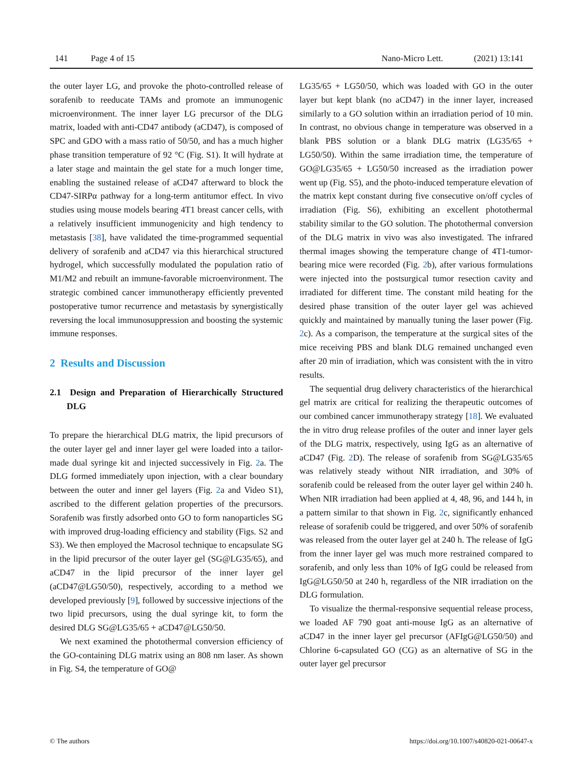141 Page 4 of 15 Nano-Micro Lett. (2021) 13:141
the outer layer LG, and provoke the photo-controlled release of sorafenib to reeducate TAMs and promote an immunogenic microenvironment. The inner layer LG precursor of the DLG matrix, loaded with anti-CD47 antibody (aCD47), is composed of SPC and GDO with a mass ratio of 50/50, and has a much higher phase transition temperature of 92 °C (Fig. S1). It will hydrate at a later stage and maintain the gel state for a much longer time, enabling the sustained release of aCD47 afterward to block the CD47-SIRPα pathway for a long-term antitumor effect. In vivo studies using mouse models bearing 4T1 breast cancer cells, with a relatively insufficient immunogenicity and high tendency to metastasis [38], have validated the time-programmed sequential delivery of sorafenib and aCD47 via this hierarchical structured hydrogel, which successfully modulated the population ratio of M1/M2 and rebuilt an immune-favorable microenvironment. The strategic combined cancer immunotherapy efficiently prevented postoperative tumor recurrence and metastasis by synergistically reversing the local immunosuppression and boosting the systemic immune responses.
2 Results and Discussion
2.1 Design and Preparation of Hierarchically Structured DLG
To prepare the hierarchical DLG matrix, the lipid precursors of the outer layer gel and inner layer gel were loaded into a tailor-made dual syringe kit and injected successively in Fig. 2a. The DLG formed immediately upon injection, with a clear boundary between the outer and inner gel layers (Fig. 2a and Video S1), ascribed to the different gelation properties of the precursors. Sorafenib was firstly adsorbed onto GO to form nanoparticles SG with improved drug-loading efficiency and stability (Figs. S2 and S3). We then employed the Macrosol technique to encapsulate SG in the lipid precursor of the outer layer gel (SG@LG35/65), and aCD47 in the lipid precursor of the inner layer gel (aCD47@LG50/50), respectively, according to a method we developed previously [9], followed by successive injections of the two lipid precursors, using the dual syringe kit, to form the desired DLG SG@LG35/65 + aCD47@LG50/50.
We next examined the photothermal conversion efficiency of the GO-containing DLG matrix using an 808 nm laser. As shown in Fig. S4, the temperature of GO@
LG35/65 + LG50/50, which was loaded with GO in the outer layer but kept blank (no aCD47) in the inner layer, increased similarly to a GO solution within an irradiation period of 10 min. In contrast, no obvious change in temperature was observed in a blank PBS solution or a blank DLG matrix (LG35/65 + LG50/50). Within the same irradiation time, the temperature of GO@LG35/65 + LG50/50 increased as the irradiation power went up (Fig. S5), and the photo-induced temperature elevation of the matrix kept constant during five consecutive on/off cycles of irradiation (Fig. S6), exhibiting an excellent photothermal stability similar to the GO solution. The photothermal conversion of the DLG matrix in vivo was also investigated. The infrared thermal images showing the temperature change of 4T1-tumor-bearing mice were recorded (Fig. 2b), after various formulations were injected into the postsurgical tumor resection cavity and irradiated for different time. The constant mild heating for the desired phase transition of the outer layer gel was achieved quickly and maintained by manually tuning the laser power (Fig. 2c). As a comparison, the temperature at the surgical sites of the mice receiving PBS and blank DLG remained unchanged even after 20 min of irradiation, which was consistent with the in vitro results.
The sequential drug delivery characteristics of the hierarchical gel matrix are critical for realizing the therapeutic outcomes of our combined cancer immunotherapy strategy [18]. We evaluated the in vitro drug release profiles of the outer and inner layer gels of the DLG matrix, respectively, using IgG as an alternative of aCD47 (Fig. 2 D). The release of sorafenib from SG@LG35/65 was relatively steady without NIR irradiation, and 30% of sorafenib could be released from the outer layer gel within 240 h. When NIR irradiation had been applied at 4, 48, 96, and 144 h, in a pattern similar to that shown in Fig. 2c, significantly enhanced release of sorafenib could be triggered, and over 50% of sorafenib was released from the outer layer gel at 240 h. The release of IgG from the inner layer gel was much more restrained compared to sorafenib, and only less than 10% of IgG could be released from IgG@LG50/50 at 240 h, regardless of the NIR irradiation on the DLG formulation.
To visualize the thermal-responsive sequential release process, we loaded AF 790 goat anti-mouse IgG as an alternative of aCD47 in the inner layer gel precursor (AFIgG@LG50/50) and Chlorine 6-capsulated GO (CG) as an alternative of SG in the outer layer gel precursor
© The authors https://doi.org/10.1007/s40820-021-00647-x